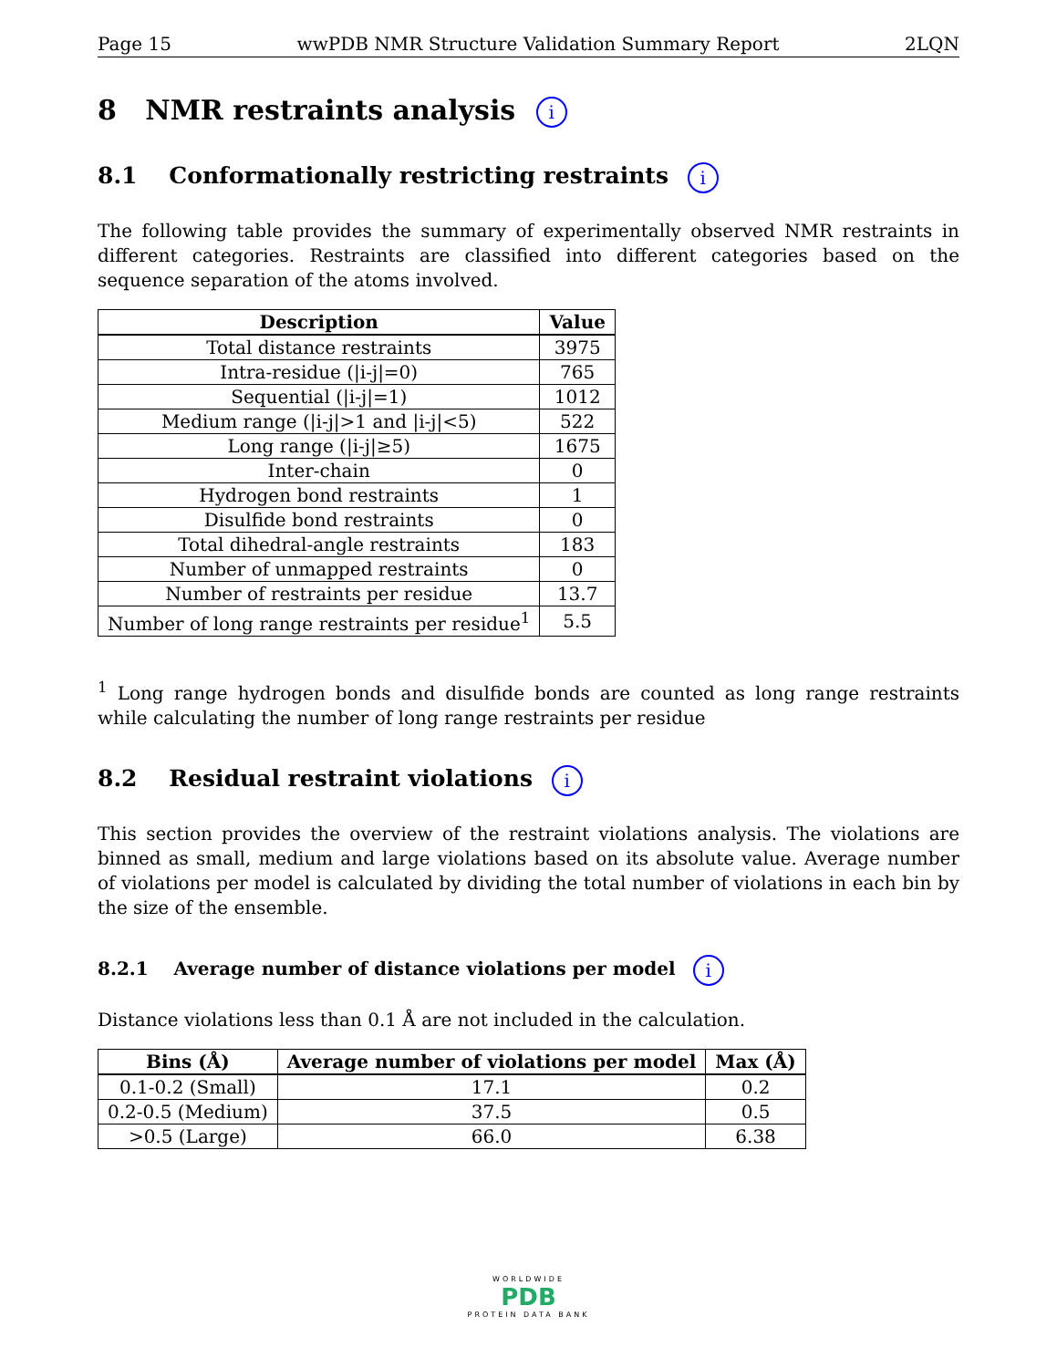Page 15 wwPDB NMR Structure Validation Summary Report 2LQN
8 NMR restraints analysis i
8.1 Conformationally restricting restraints i
The following table provides the summary of experimentally observed NMR restraints in different categories. Restraints are classified into different categories based on the sequence separation of the atoms involved.
| Description | Value |
| --- | --- |
| Total distance restraints | 3975 |
| Intra-residue (/i-j/=0) | 765 |
| Sequential (/i-j/=1) | 1012 |
| Medium range (/i-j/>1 and /i-j/<5) | 522 |
| Long range (/i-j/≥5) | 1675 |
| Inter-chain | 0 |
| Hydrogen bond restraints | 1 |
| Disulfide bond restraints | 0 |
| Total dihedral-angle restraints | 183 |
| Number of unmapped restraints | 0 |
| Number of restraints per residue | 13.7 |
| Number of long range restraints per residue<sup>1</sup> | 5.5 |
<sup>1</sup> Long range hydrogen bonds and disulfide bonds are counted as long range restraints while calculating the number of long range restraints per residue
8.2 Residual restraint violations i
This section provides the overview of the restraint violations analysis. The violations are binned as small, medium and large violations based on its absolute value. Average number of violations per model is calculated by dividing the total number of violations in each bin by the size of the ensemble.
8.2.1 Average number of distance violations per model i
Distance violations less than 0.1 Å are not included in the calculation.
| Bins (Å) | Average number of violations per model | Max (Å) |
| --- | --- | --- |
| 0.1-0.2 (Small) | 17.1 | 0.2 |
| 0.2-0.5 (Medium) | 37.5 | 0.5 |
| >0.5 (Large) | 66.0 | 6.38 |
WORLDWIDE
PDB
PROTEIN DATA BANK